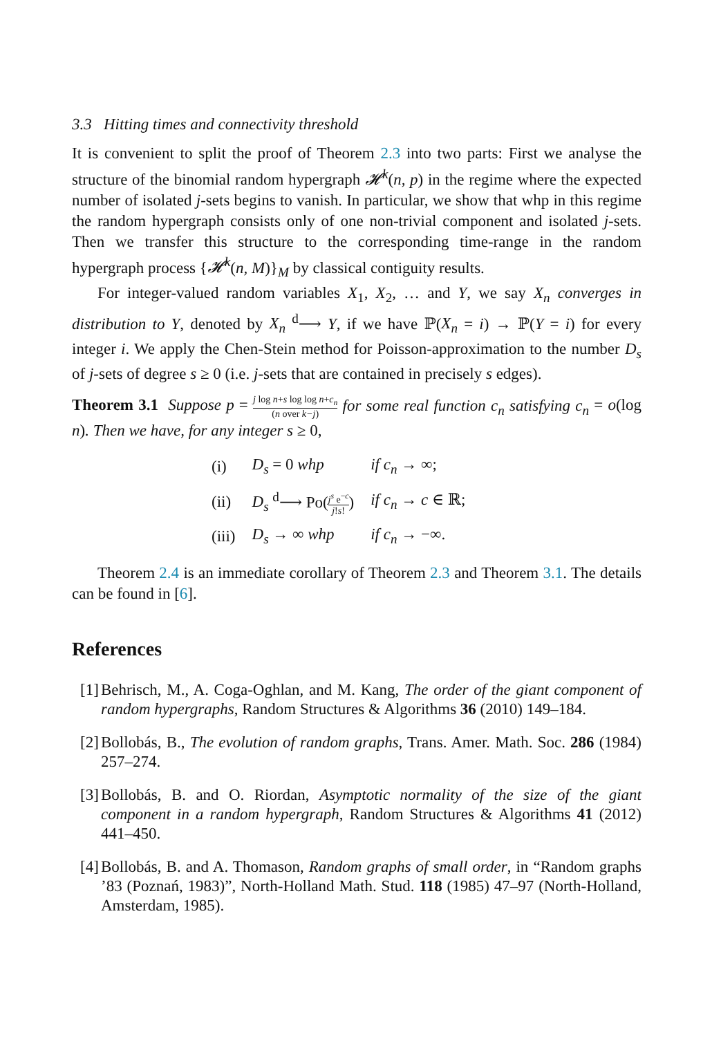3.3 Hitting times and connectivity threshold
It is convenient to split the proof of Theorem 2.3 into two parts: First we analyse the structure of the binomial random hypergraph 𝓗<sup>k</sup>(n, p) in the regime where the expected number of isolated j-sets begins to vanish. In particular, we show that whp in this regime the random hypergraph consists only of one non-trivial component and isolated j-sets. Then we transfer this structure to the corresponding time-range in the random hypergraph process {𝓗<sup>k</sup>(n, M)}<sub>M</sub> by classical contiguity results.
For integer-valued random variables X<sub>1</sub>, X<sub>2</sub>, … and Y, we say X<sub>n</sub> converges in distribution to Y, denoted by X<sub>n</sub> <sup>d</sup>⟶ Y, if we have ℙ(X<sub>n</sub> = i) → ℙ(Y = i) for every integer i. We apply the Chen-Stein method for Poisson-approximation to the number D<sub>s</sub> of j-sets of degree s ≥ 0 (i.e. j-sets that are contained in precisely s edges).
Theorem 3.1 Suppose p = j log n+s log log n+c<sub>n</sub> (n over k−j) for some real function c<sub>n</sub> satisfying c<sub>n</sub> = o(log n). Then we have, for any integer s ≥ 0,
| (i) | D<sub>s</sub> = 0 whp | if c<sub>n</sub> → ∞; |
| (ii) | D<sub>s</sub> <sup>d</sup>⟶ Po( j<sup>s</sup> e<sup>−c</sup> j ! s ! ) | if c<sub>n</sub> → c ∈ ℝ; |
| (iii) | D<sub>s</sub> → ∞ whp | if c<sub>n</sub> → −∞. |
Theorem 2.4 is an immediate corollary of Theorem 2.3 and Theorem 3.1. The details can be found in [6].
References
[1] Behrisch, M., A. Coga-Oghlan, and M. Kang, The order of the giant component of random hypergraphs, Random Structures & Algorithms 36 (2010) 149–184.
[2] Bollobás, B., The evolution of random graphs, Trans. Amer. Math. Soc. 286 (1984) 257–274.
[3] Bollobás, B. and O. Riordan, Asymptotic normality of the size of the giant component in a random hypergraph, Random Structures & Algorithms 41 (2012) 441–450.
[4] Bollobás, B. and A. Thomason, Random graphs of small order, in “Random graphs ’83 (Poznań, 1983)”, North-Holland Math. Stud. 118 (1985) 47–97 (North-Holland, Amsterdam, 1985).